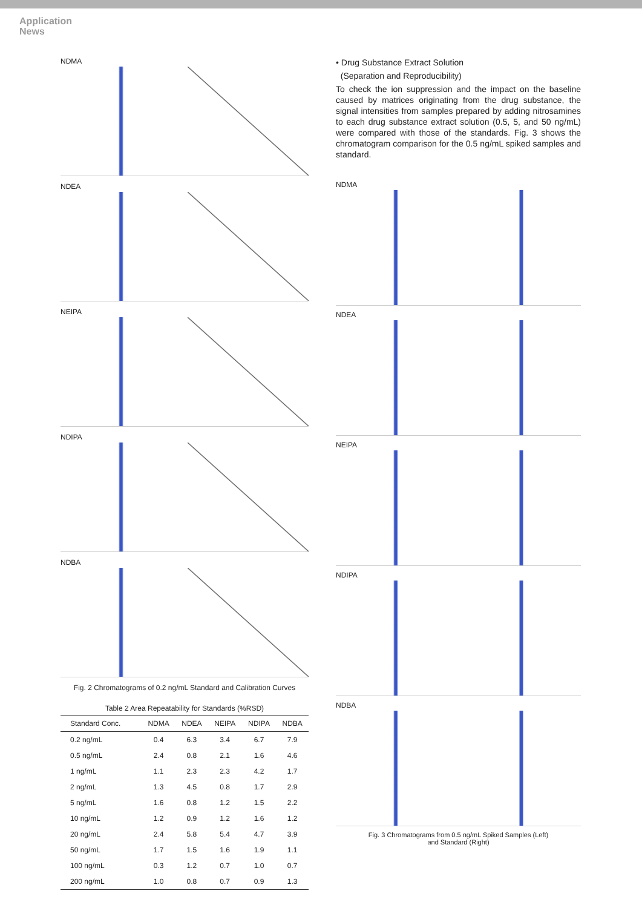Application
News
NDMA
NDEA
NEIPA
NDIPA
NDBA
Fig. 2 Chromatograms of 0.2 ng/mL Standard and Calibration Curves
Table 2 Area Repeatability for Standards (%RSD)
| Standard Conc. | NDMA | NDEA | NEIPA | NDIPA | NDBA |
| --- | --- | --- | --- | --- | --- |
| 0.2 ng/mL | 0.4 | 6.3 | 3.4 | 6.7 | 7.9 |
| 0.5 ng/mL | 2.4 | 0.8 | 2.1 | 1.6 | 4.6 |
| 1 ng/mL | 1.1 | 2.3 | 2.3 | 4.2 | 1.7 |
| 2 ng/mL | 1.3 | 4.5 | 0.8 | 1.7 | 2.9 |
| 5 ng/mL | 1.6 | 0.8 | 1.2 | 1.5 | 2.2 |
| 10 ng/mL | 1.2 | 0.9 | 1.2 | 1.6 | 1.2 |
| 20 ng/mL | 2.4 | 5.8 | 5.4 | 4.7 | 3.9 |
| 50 ng/mL | 1.7 | 1.5 | 1.6 | 1.9 | 1.1 |
| 100 ng/mL | 0.3 | 1.2 | 0.7 | 1.0 | 0.7 |
| 200 ng/mL | 1.0 | 0.8 | 0.7 | 0.9 | 1.3 |
• Drug Substance Extract Solution
(Separation and Reproducibility)
To check the ion suppression and the impact on the baseline caused by matrices originating from the drug substance, the signal intensities from samples prepared by adding nitrosamines to each drug substance extract solution (0.5, 5, and 50 ng/mL) were compared with those of the standards. Fig. 3 shows the chromatogram comparison for the 0.5 ng/mL spiked samples and standard.
NDMA
NDEA
NEIPA
NDIPA
NDBA
Fig. 3 Chromatograms from 0.5 ng/mL Spiked Samples (Left)
and Standard (Right)